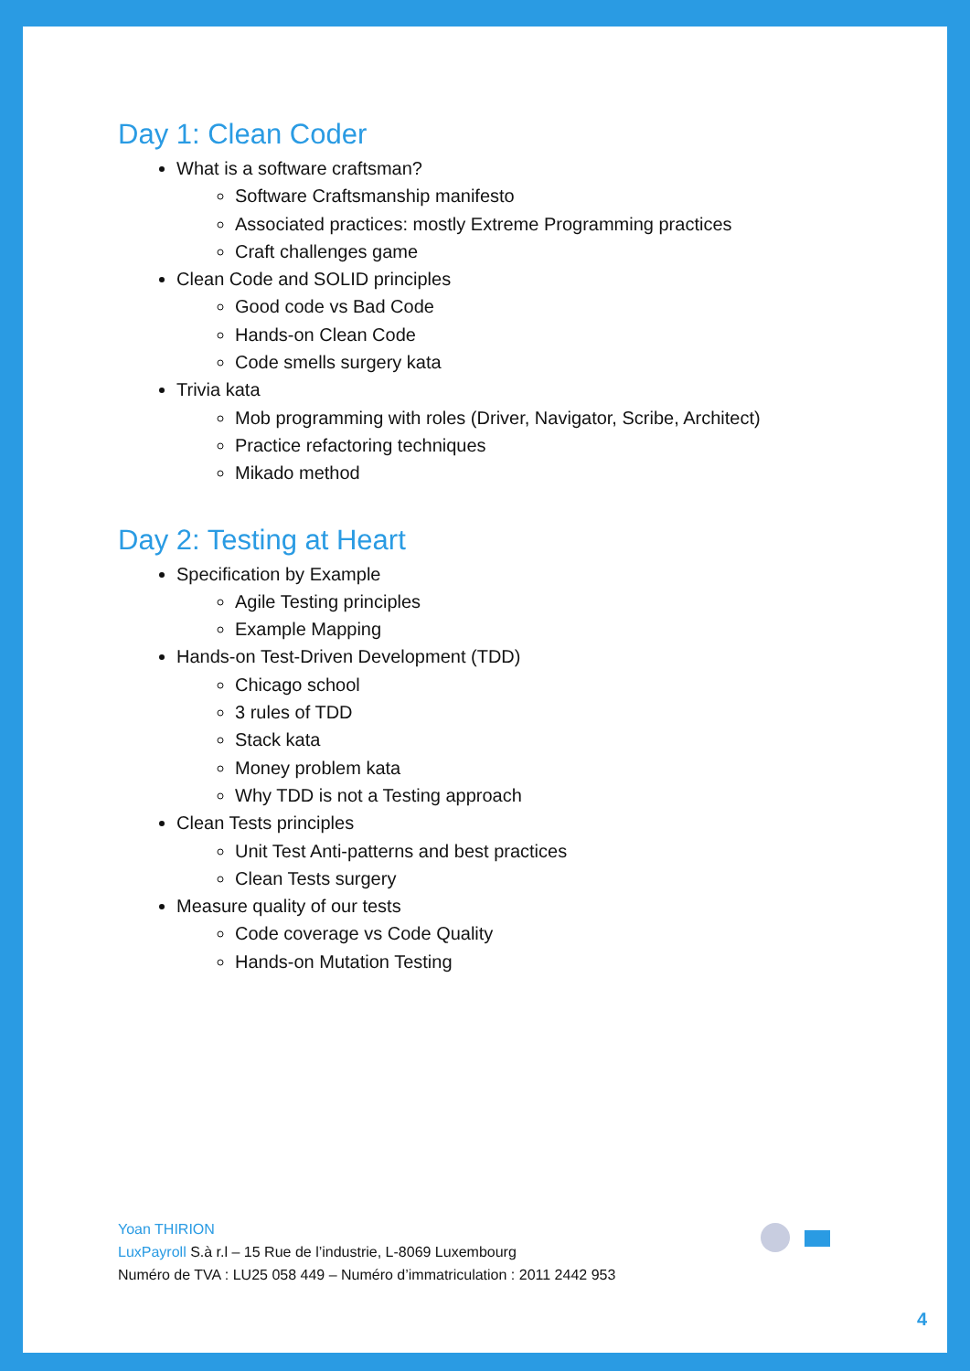Day 1: Clean Coder
What is a software craftsman?
Software Craftsmanship manifesto
Associated practices: mostly Extreme Programming practices
Craft challenges game
Clean Code and SOLID principles
Good code vs Bad Code
Hands-on Clean Code
Code smells surgery kata
Trivia kata
Mob programming with roles (Driver, Navigator, Scribe, Architect)
Practice refactoring techniques
Mikado method
Day 2: Testing at Heart
Specification by Example
Agile Testing principles
Example Mapping
Hands-on Test-Driven Development (TDD)
Chicago school
3 rules of TDD
Stack kata
Money problem kata
Why TDD is not a Testing approach
Clean Tests principles
Unit Test Anti-patterns and best practices
Clean Tests surgery
Measure quality of our tests
Code coverage vs Code Quality
Hands-on Mutation Testing
Yoan THIRION
LuxPayroll S.à r.l – 15 Rue de l’industrie, L-8069 Luxembourg
Numéro de TVA : LU25 058 449 – Numéro d’immatriculation : 2011 2442 953
4